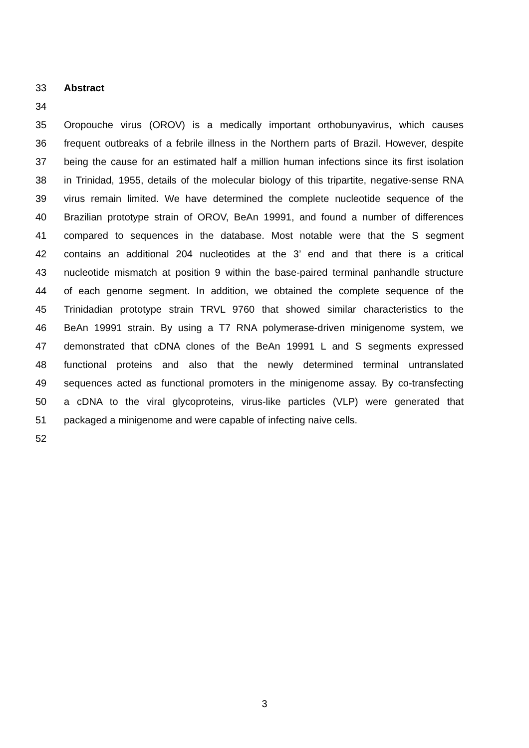33 Abstract
34
35 Oropouche virus (OROV) is a medically important orthobunyavirus, which causes
36 frequent outbreaks of a febrile illness in the Northern parts of Brazil. However, despite
37 being the cause for an estimated half a million human infections since its first isolation
38 in Trinidad, 1955, details of the molecular biology of this tripartite, negative-sense RNA
39 virus remain limited. We have determined the complete nucleotide sequence of the
40 Brazilian prototype strain of OROV, BeAn 19991, and found a number of differences
41 compared to sequences in the database. Most notable were that the S segment
42 contains an additional 204 nucleotides at the 3’ end and that there is a critical
43 nucleotide mismatch at position 9 within the base-paired terminal panhandle structure
44 of each genome segment. In addition, we obtained the complete sequence of the
45 Trinidadian prototype strain TRVL 9760 that showed similar characteristics to the
46 BeAn 19991 strain. By using a T7 RNA polymerase-driven minigenome system, we
47 demonstrated that cDNA clones of the BeAn 19991 L and S segments expressed
48 functional proteins and also that the newly determined terminal untranslated
49 sequences acted as functional promoters in the minigenome assay. By co-transfecting
50 a cDNA to the viral glycoproteins, virus-like particles (VLP) were generated that
51 packaged a minigenome and were capable of infecting naive cells.
52
3